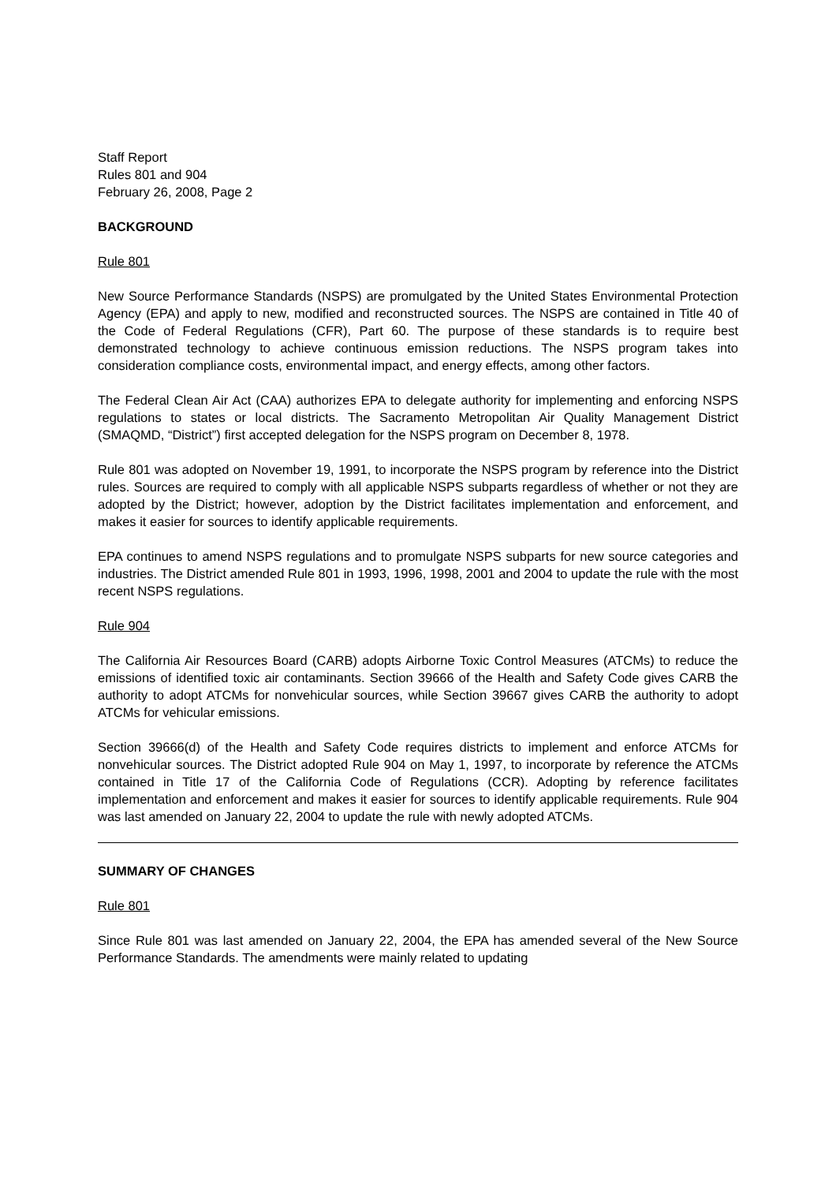Staff Report
Rules 801 and 904
February 26, 2008, Page 2
BACKGROUND
Rule 801
New Source Performance Standards (NSPS) are promulgated by the United States Environmental Protection Agency (EPA) and apply to new, modified and reconstructed sources. The NSPS are contained in Title 40 of the Code of Federal Regulations (CFR), Part 60. The purpose of these standards is to require best demonstrated technology to achieve continuous emission reductions. The NSPS program takes into consideration compliance costs, environmental impact, and energy effects, among other factors.
The Federal Clean Air Act (CAA) authorizes EPA to delegate authority for implementing and enforcing NSPS regulations to states or local districts. The Sacramento Metropolitan Air Quality Management District (SMAQMD, “District”) first accepted delegation for the NSPS program on December 8, 1978.
Rule 801 was adopted on November 19, 1991, to incorporate the NSPS program by reference into the District rules. Sources are required to comply with all applicable NSPS subparts regardless of whether or not they are adopted by the District; however, adoption by the District facilitates implementation and enforcement, and makes it easier for sources to identify applicable requirements.
EPA continues to amend NSPS regulations and to promulgate NSPS subparts for new source categories and industries. The District amended Rule 801 in 1993, 1996, 1998, 2001 and 2004 to update the rule with the most recent NSPS regulations.
Rule 904
The California Air Resources Board (CARB) adopts Airborne Toxic Control Measures (ATCMs) to reduce the emissions of identified toxic air contaminants. Section 39666 of the Health and Safety Code gives CARB the authority to adopt ATCMs for nonvehicular sources, while Section 39667 gives CARB the authority to adopt ATCMs for vehicular emissions.
Section 39666(d) of the Health and Safety Code requires districts to implement and enforce ATCMs for nonvehicular sources. The District adopted Rule 904 on May 1, 1997, to incorporate by reference the ATCMs contained in Title 17 of the California Code of Regulations (CCR). Adopting by reference facilitates implementation and enforcement and makes it easier for sources to identify applicable requirements. Rule 904 was last amended on January 22, 2004 to update the rule with newly adopted ATCMs.
SUMMARY OF CHANGES
Rule 801
Since Rule 801 was last amended on January 22, 2004, the EPA has amended several of the New Source Performance Standards. The amendments were mainly related to updating